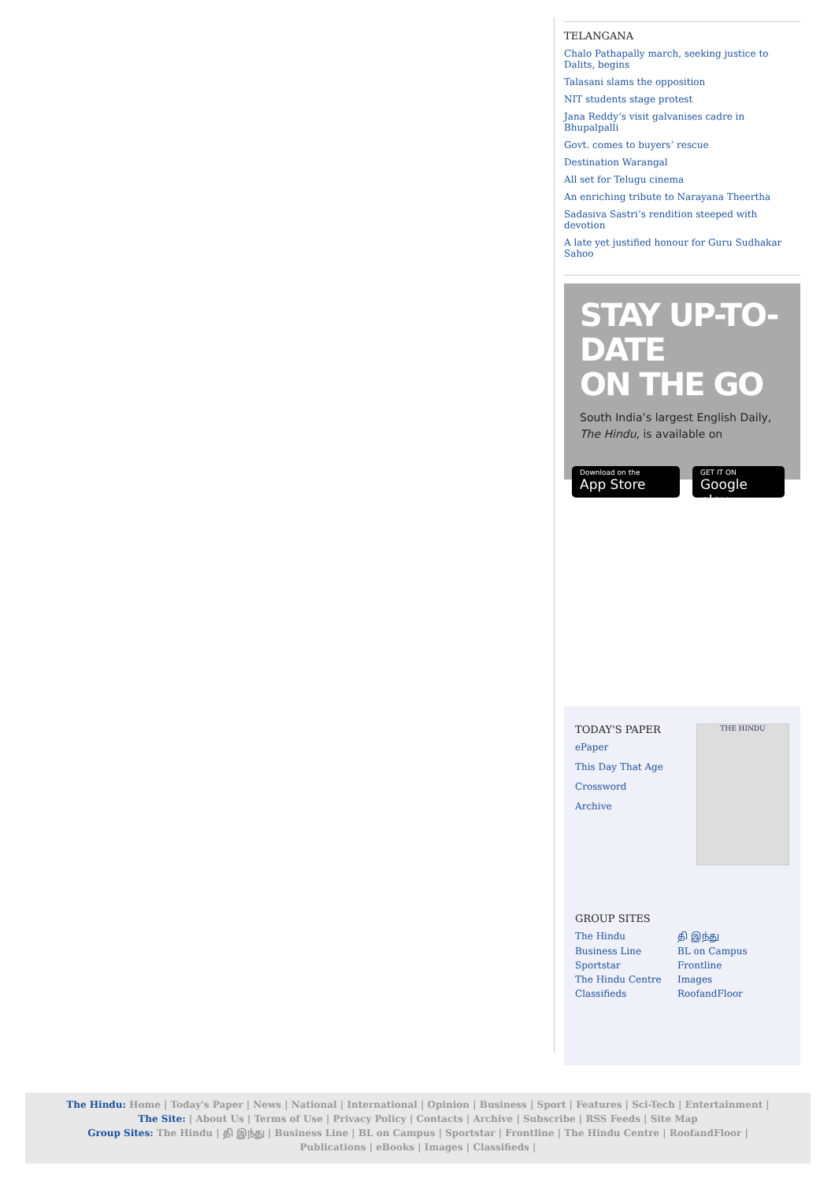TELANGANA
Chalo Pathapally march, seeking justice to Dalits, begins
Talasani slams the opposition
NIT students stage protest
Jana Reddy’s visit galvanises cadre in Bhupalpalli
Govt. comes to buyers’ rescue
Destination Warangal
All set for Telugu cinema
An enriching tribute to Narayana Theertha
Sadasiva Sastri’s rendition steeped with devotion
A late yet justified honour for Guru Sudhakar Sahoo
STAY UP-TO-DATE
ON THE GO
South India’s largest English Daily,
The Hindu, is available on
Download on the
App Store
GET IT ON
Google play
TODAY'S PAPER
ePaper
This Day That Age
Crossword
Archive
THE HINDU
GROUP SITES
The Hindu தி இந்து Business Line BL on Campus Sportstar Frontline The Hindu Centre Images Classifieds RoofandFloor
The Hindu: Home | Today's Paper | News | National | International | Opinion | Business | Sport | Features | Sci-Tech | Entertainment |
The Site: | About Us | Terms of Use | Privacy Policy | Contacts | Archive | Subscribe | RSS Feeds | Site Map
Group Sites: The Hindu | தி இந்து | Business Line | BL on Campus | Sportstar | Frontline | The Hindu Centre | RoofandFloor |
Publications | eBooks | Images | Classifieds |